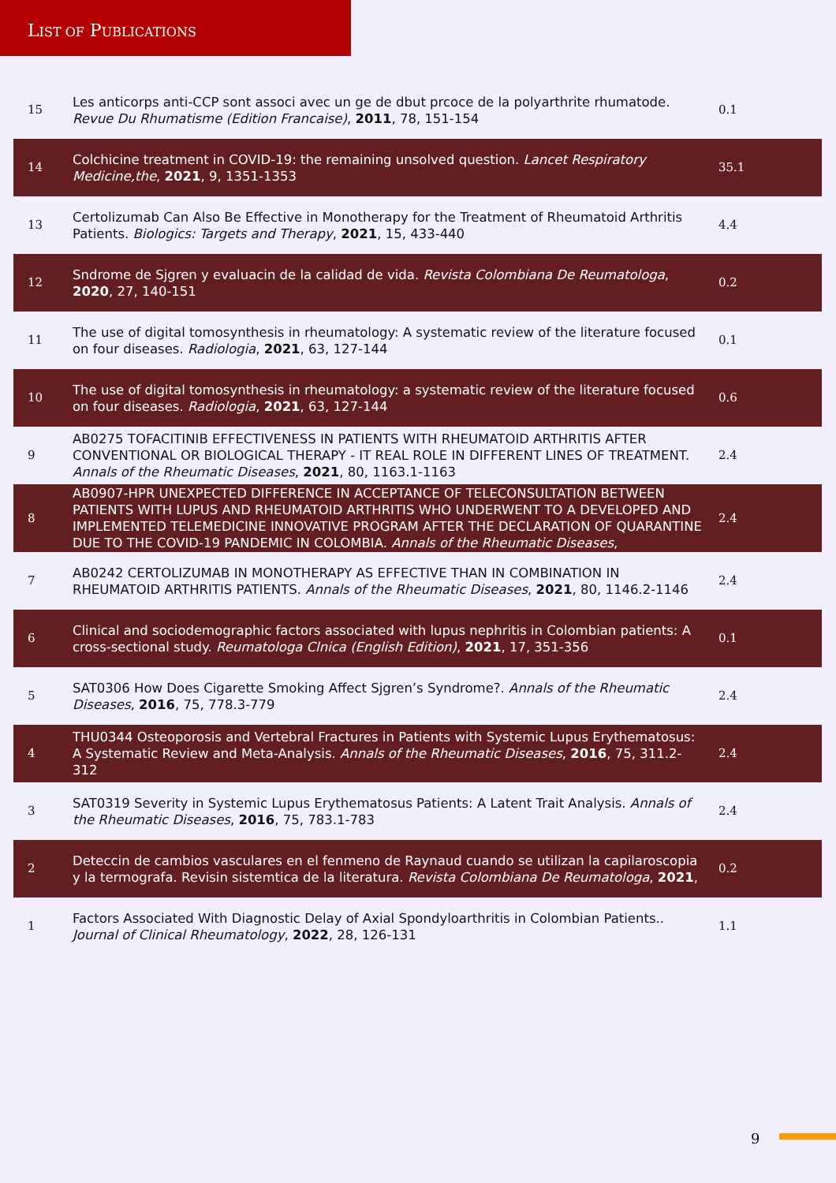LIST OF PUBLICATIONS
| 15 | Les anticorps anti-CCP sont associ avec un ge de dbut prcoce de la polyarthrite rhumatode. Revue Du Rhumatisme (Edition Francaise) , 2011 , 78, 151-154 | 0.1 |
| 14 | Colchicine treatment in COVID-19: the remaining unsolved question. Lancet Respiratory Medicine,the , 2021 , 9, 1351-1353 | 35.1 |
| 13 | Certolizumab Can Also Be Effective in Monotherapy for the Treatment of Rheumatoid Arthritis Patients. Biologics: Targets and Therapy , 2021 , 15, 433-440 | 4.4 |
| 12 | Sndrome de Sjgren y evaluacin de la calidad de vida. Revista Colombiana De Reumatologa , 2020 , 27, 140-151 | 0.2 |
| 11 | The use of digital tomosynthesis in rheumatology: A systematic review of the literature focused on four diseases. Radiologia , 2021 , 63, 127-144 | 0.1 |
| 10 | The use of digital tomosynthesis in rheumatology: a systematic review of the literature focused on four diseases. Radiologia , 2021 , 63, 127-144 | 0.6 |
| 9 | AB0275 TOFACITINIB EFFECTIVENESS IN PATIENTS WITH RHEUMATOID ARTHRITIS AFTER CONVENTIONAL OR BIOLOGICAL THERAPY - IT REAL ROLE IN DIFFERENT LINES OF TREATMENT. Annals of the Rheumatic Diseases , 2021 , 80, 1163.1-1163 | 2.4 |
| 8 | AB0907-HPR UNEXPECTED DIFFERENCE IN ACCEPTANCE OF TELECONSULTATION BETWEEN PATIENTS WITH LUPUS AND RHEUMATOID ARTHRITIS WHO UNDERWENT TO A DEVELOPED AND IMPLEMENTED TELEMEDICINE INNOVATIVE PROGRAM AFTER THE DECLARATION OF QUARANTINE DUE TO THE COVID-19 PANDEMIC IN COLOMBIA. Annals of the Rheumatic Diseases , | 2.4 |
| 7 | AB0242 CERTOLIZUMAB IN MONOTHERAPY AS EFFECTIVE THAN IN COMBINATION IN RHEUMATOID ARTHRITIS PATIENTS. Annals of the Rheumatic Diseases , 2021 , 80, 1146.2-1146 | 2.4 |
| 6 | Clinical and sociodemographic factors associated with lupus nephritis in Colombian patients: A cross-sectional study. Reumatologa Clnica (English Edition) , 2021 , 17, 351-356 | 0.1 |
| 5 | SAT0306 How Does Cigarette Smoking Affect Sjgren’s Syndrome?. Annals of the Rheumatic Diseases , 2016 , 75, 778.3-779 | 2.4 |
| 4 | THU0344 Osteoporosis and Vertebral Fractures in Patients with Systemic Lupus Erythematosus: A Systematic Review and Meta-Analysis. Annals of the Rheumatic Diseases , 2016 , 75, 311.2-312 | 2.4 |
| 3 | SAT0319 Severity in Systemic Lupus Erythematosus Patients: A Latent Trait Analysis. Annals of the Rheumatic Diseases , 2016 , 75, 783.1-783 | 2.4 |
| 2 | Deteccin de cambios vasculares en el fenmeno de Raynaud cuando se utilizan la capilaroscopia y la termografa. Revisin sistemtica de la literatura. Revista Colombiana De Reumatologa , 2021 , | 0.2 |
| 1 | Factors Associated With Diagnostic Delay of Axial Spondyloarthritis in Colombian Patients.. Journal of Clinical Rheumatology , 2022 , 28, 126-131 | 1.1 |
9